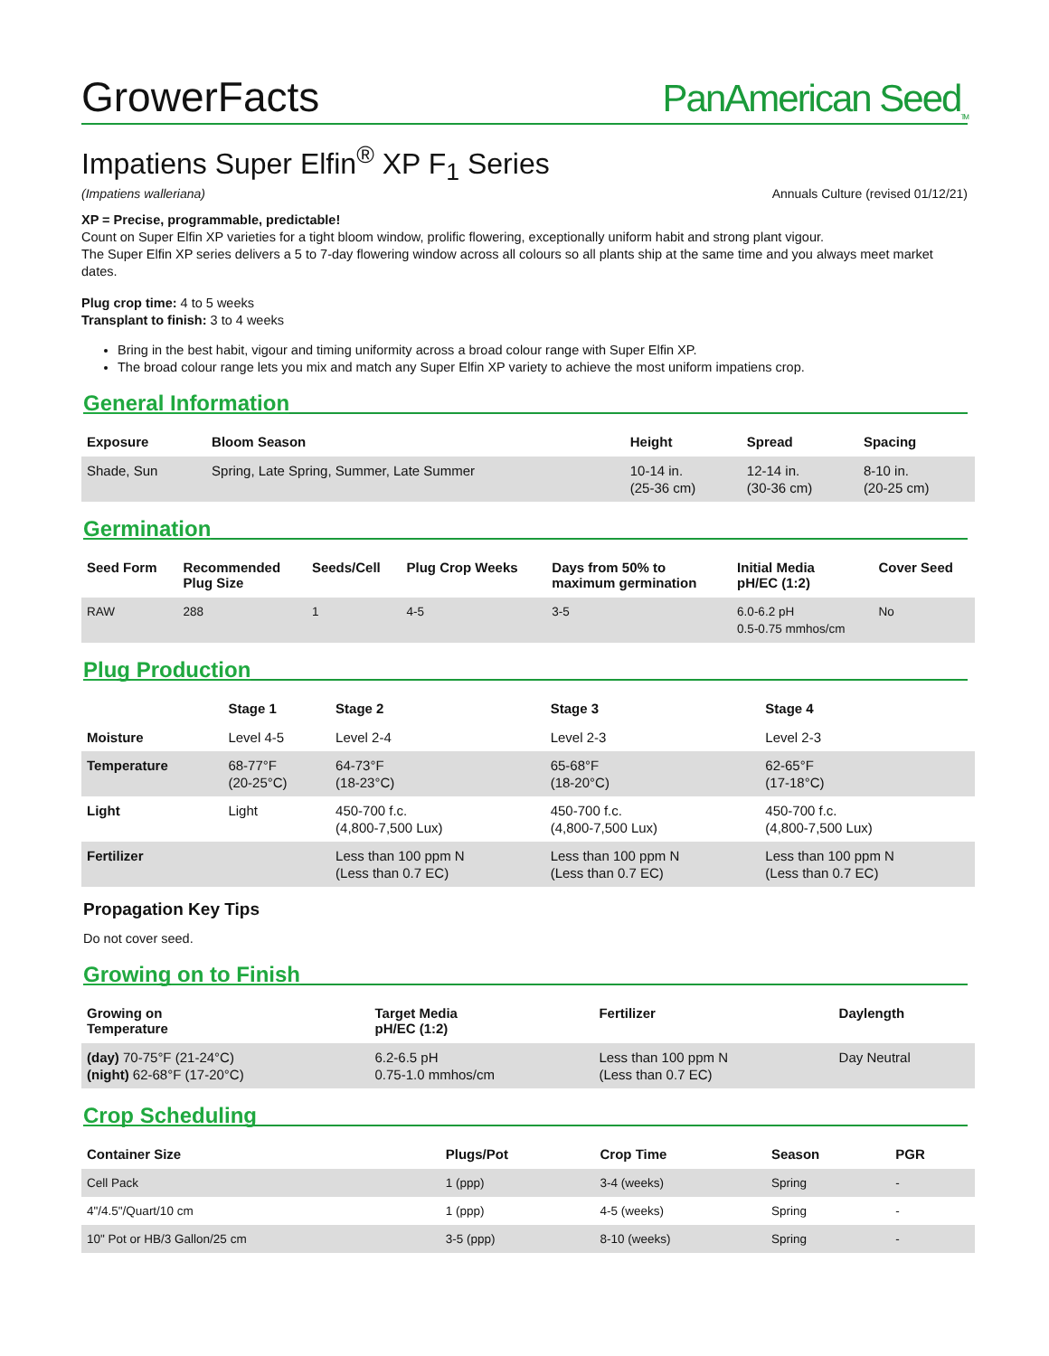GrowerFacts
PanAmerican Seed<sub>TM</sub>
Impatiens Super Elfin<sup>®</sup> XP F<sub>1</sub> Series
(Impatiens walleriana) Annuals Culture (revised 01/12/21)
XP = Precise, programmable, predictable!
Count on Super Elfin XP varieties for a tight bloom window, prolific flowering, exceptionally uniform habit and strong plant vigour.
The Super Elfin XP series delivers a 5 to 7-day flowering window across all colours so all plants ship at the same time and you always meet market dates.
Plug crop time: 4 to 5 weeks
Transplant to finish: 3 to 4 weeks
Bring in the best habit, vigour and timing uniformity across a broad colour range with Super Elfin XP.
The broad colour range lets you mix and match any Super Elfin XP variety to achieve the most uniform impatiens crop.
General Information
| Exposure | Bloom Season | Height | Spread | Spacing |
| --- | --- | --- | --- | --- |
| Shade, Sun | Spring, Late Spring, Summer, Late Summer | 10-14 in. (25-36 cm) | 12-14 in. (30-36 cm) | 8-10 in. (20-25 cm) |
Germination
| Seed Form | Recommended Plug Size | Seeds/Cell | Plug Crop Weeks | Days from 50% to maximum germination | Initial Media pH/EC (1:2) | Cover Seed |
| --- | --- | --- | --- | --- | --- | --- |
| RAW | 288 | 1 | 4-5 | 3-5 | 6.0-6.2 pH 0.5-0.75 mmhos/cm | No |
Plug Production
| | Stage 1 | Stage 2 | Stage 3 | Stage 4 |
| --- | --- | --- | --- | --- |
| Moisture | Level 4-5 | Level 2-4 | Level 2-3 | Level 2-3 |
| Temperature | 68-77°F (20-25°C) | 64-73°F (18-23°C) | 65-68°F (18-20°C) | 62-65°F (17-18°C) |
| Light | Light | 450-700 f.c. (4,800-7,500 Lux) | 450-700 f.c. (4,800-7,500 Lux) | 450-700 f.c. (4,800-7,500 Lux) |
| Fertilizer | | Less than 100 ppm N (Less than 0.7 EC) | Less than 100 ppm N (Less than 0.7 EC) | Less than 100 ppm N (Less than 0.7 EC) |
Propagation Key Tips
Do not cover seed.
Growing on to Finish
| Growing on Temperature | Target Media pH/EC (1:2) | Fertilizer | Daylength |
| --- | --- | --- | --- |
| (day) 70-75°F (21-24°C) (night) 62-68°F (17-20°C) | 6.2-6.5 pH 0.75-1.0 mmhos/cm | Less than 100 ppm N (Less than 0.7 EC) | Day Neutral |
Crop Scheduling
| Container Size | Plugs/Pot | Crop Time | Season | PGR |
| --- | --- | --- | --- | --- |
| Cell Pack | 1 (ppp) | 3-4 (weeks) | Spring | - |
| 4"/4.5"/Quart/10 cm | 1 (ppp) | 4-5 (weeks) | Spring | - |
| 10" Pot or HB/3 Gallon/25 cm | 3-5 (ppp) | 8-10 (weeks) | Spring | - |